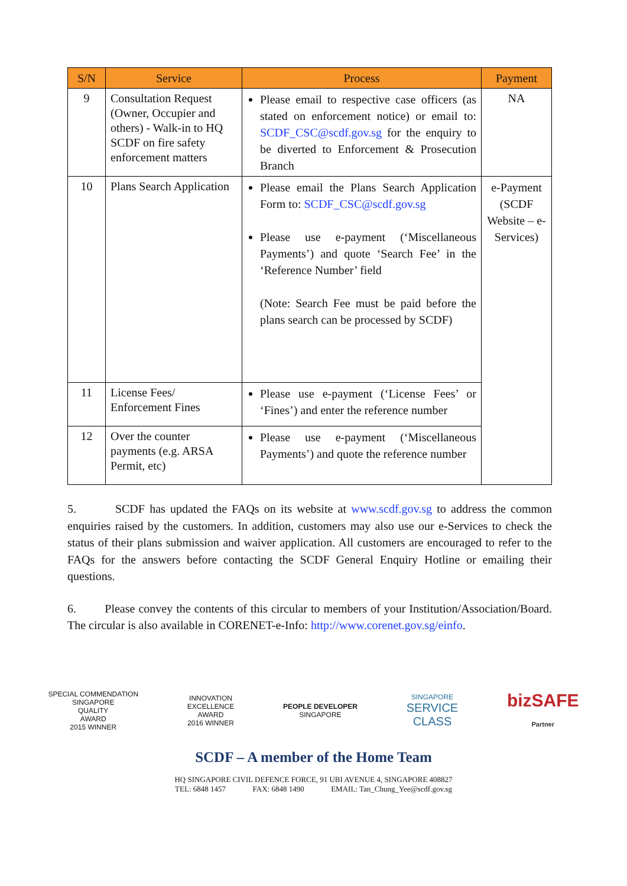| S/N | Service | Process | Payment |
| --- | --- | --- | --- |
| 9 | Consultation Request (Owner, Occupier and others) - Walk-in to HQ SCDF on fire safety enforcement matters | Please email to respective case officers (as stated on enforcement notice) or email to: SCDF_CSC@scdf.gov.sg for the enquiry to be diverted to Enforcement & Prosecution Branch | NA |
| 10 | Plans Search Application | Please email the Plans Search Application Form to: SCDF_CSC@scdf.gov.sg Please use e-payment (‘Miscellaneous Payments’) and quote ‘Search Fee’ in the ‘Reference Number’ field (Note: Search Fee must be paid before the plans search can be processed by SCDF) | e-Payment (SCDF Website – e-Services) |
| 11 | License Fees/ Enforcement Fines | Please use e-payment (‘License Fees’ or ‘Fines’) and enter the reference number | |
| 12 | Over the counter payments (e.g. ARSA Permit, etc) | Please use e-payment (‘Miscellaneous Payments’) and quote the reference number | |
5. SCDF has updated the FAQs on its website at www.scdf.gov.sg to address the common enquiries raised by the customers. In addition, customers may also use our e-Services to check the status of their plans submission and waiver application. All customers are encouraged to refer to the FAQs for the answers before contacting the SCDF General Enquiry Hotline or emailing their questions.
6. Please convey the contents of this circular to members of your Institution/Association/Board. The circular is also available in CORENET-e-Info: http://www.corenet.gov.sg/einfo.
SPECIAL COMMENDATION
SINGAPORE
QUALITY
AWARD
2015 WINNER
INNOVATION
EXCELLENCE
AWARD
2016 WINNER
PEOPLE DEVELOPER
SINGAPORE
SINGAPORE
SERVICE
CLASS
bizSAFE
Partner
SCDF – A member of the Home Team
HQ SINGAPORE CIVIL DEFENCE FORCE, 91 UBI AVENUE 4, SINGAPORE 408827
TEL: 6848 1457 FAX: 6848 1490 EMAIL: Tan_Chung_Yee@scdf.gov.sg